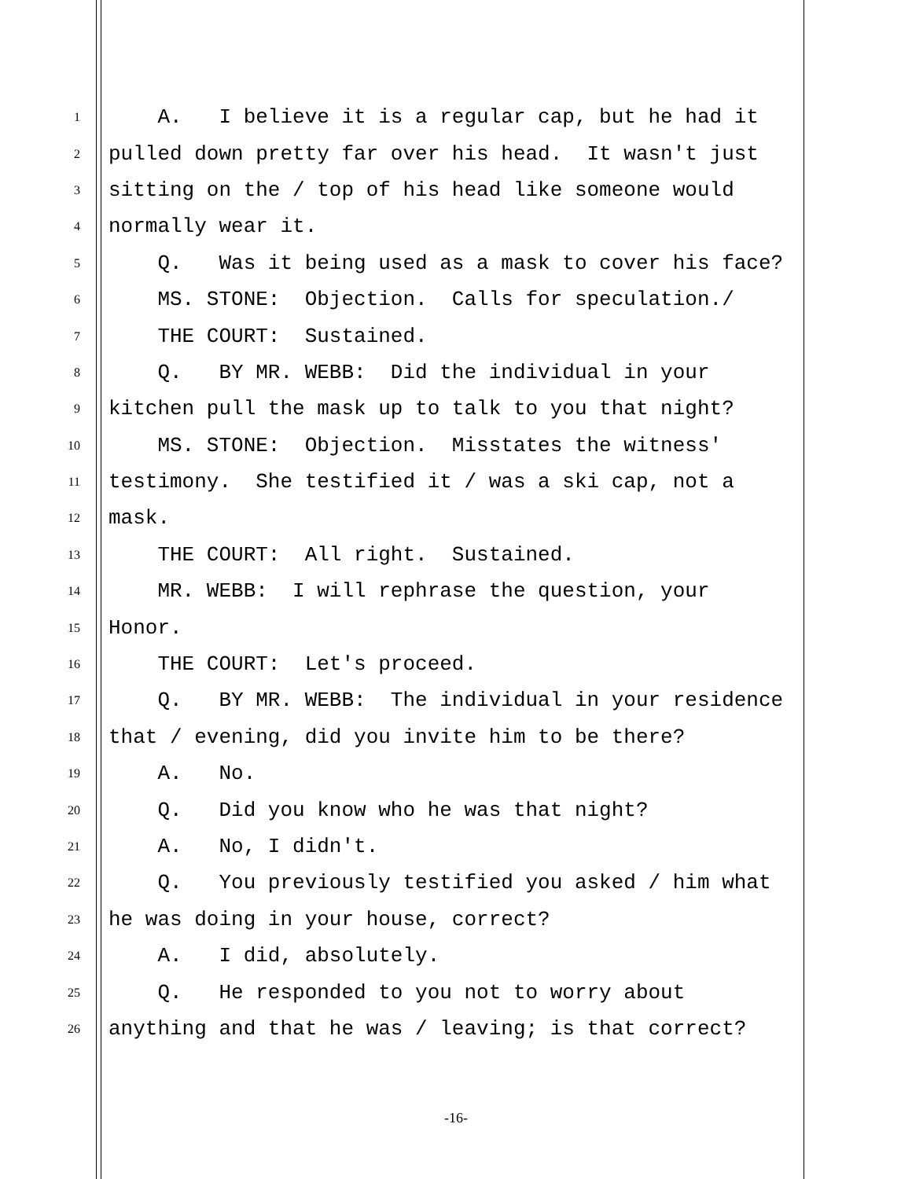1 A. I believe it is a regular cap, but he had it
2 pulled down pretty far over his head. It wasn't just
3 sitting on the / top of his head like someone would
4 normally wear it.
5 Q. Was it being used as a mask to cover his face?
6 MS. STONE: Objection. Calls for speculation./
7 THE COURT: Sustained.
8 Q. BY MR. WEBB: Did the individual in your
9 kitchen pull the mask up to talk to you that night?
10 MS. STONE: Objection. Misstates the witness'
11 testimony. She testified it / was a ski cap, not a
12 mask.
13 THE COURT: All right. Sustained.
14 MR. WEBB: I will rephrase the question, your
15 Honor.
16 THE COURT: Let's proceed.
17 Q. BY MR. WEBB: The individual in your residence
18 that / evening, did you invite him to be there?
19 A. No.
20 Q. Did you know who he was that night?
21 A. No, I didn't.
22 Q. You previously testified you asked / him what
23 he was doing in your house, correct?
24 A. I did, absolutely.
25 Q. He responded to you not to worry about
26 anything and that he was / leaving; is that correct?
-16-